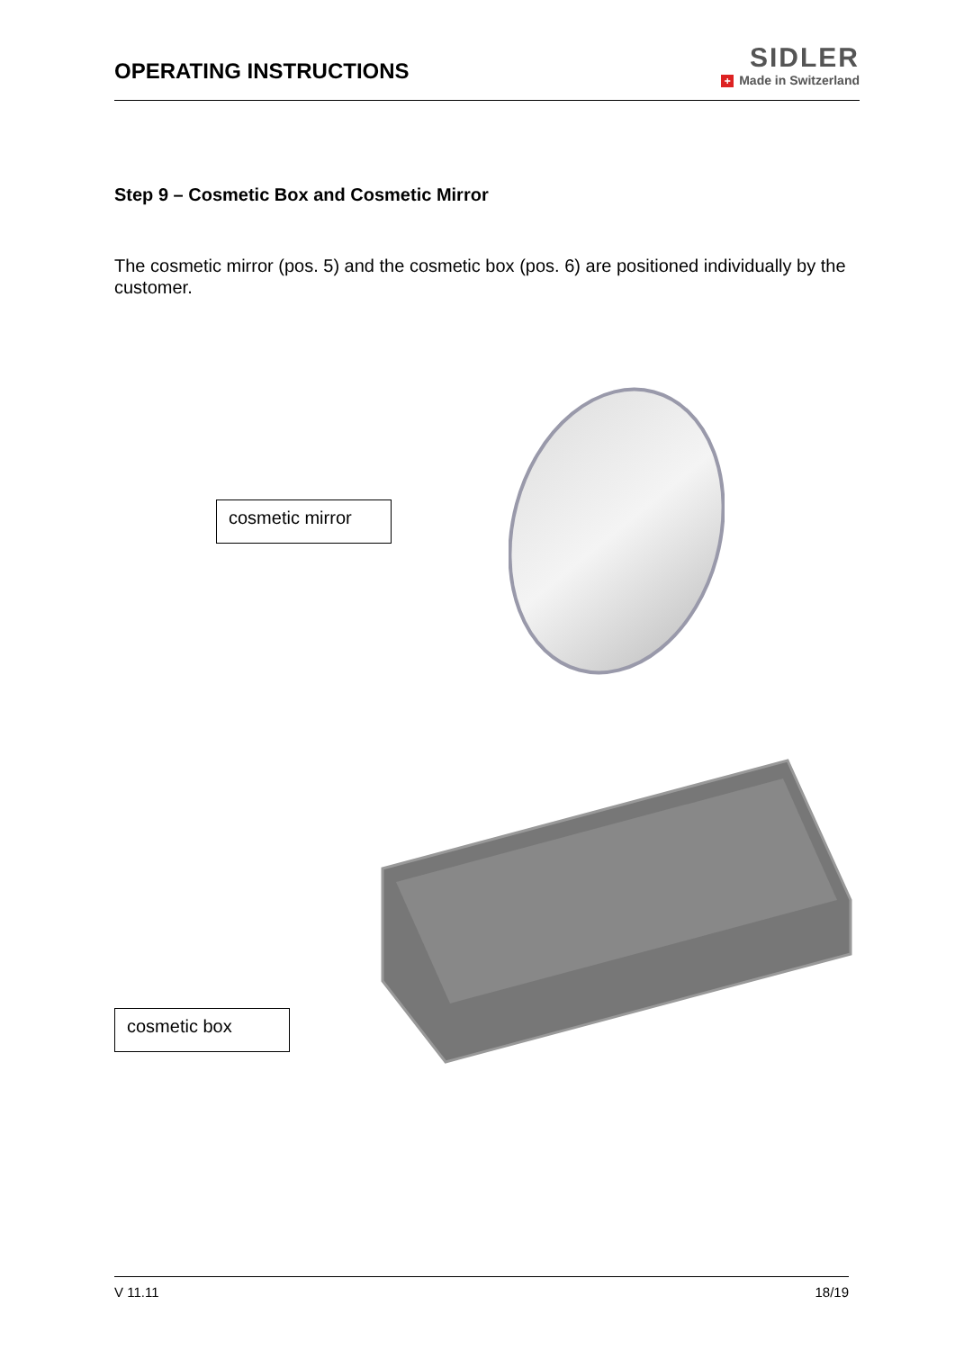OPERATING INSTRUCTIONS
SIDLER
+ Made in Switzerland
Step 9 – Cosmetic Box and Cosmetic Mirror
The cosmetic mirror (pos. 5) and the cosmetic box (pos. 6) are positioned individually by the customer.
cosmetic mirror
cosmetic box
V 11.11 18/19